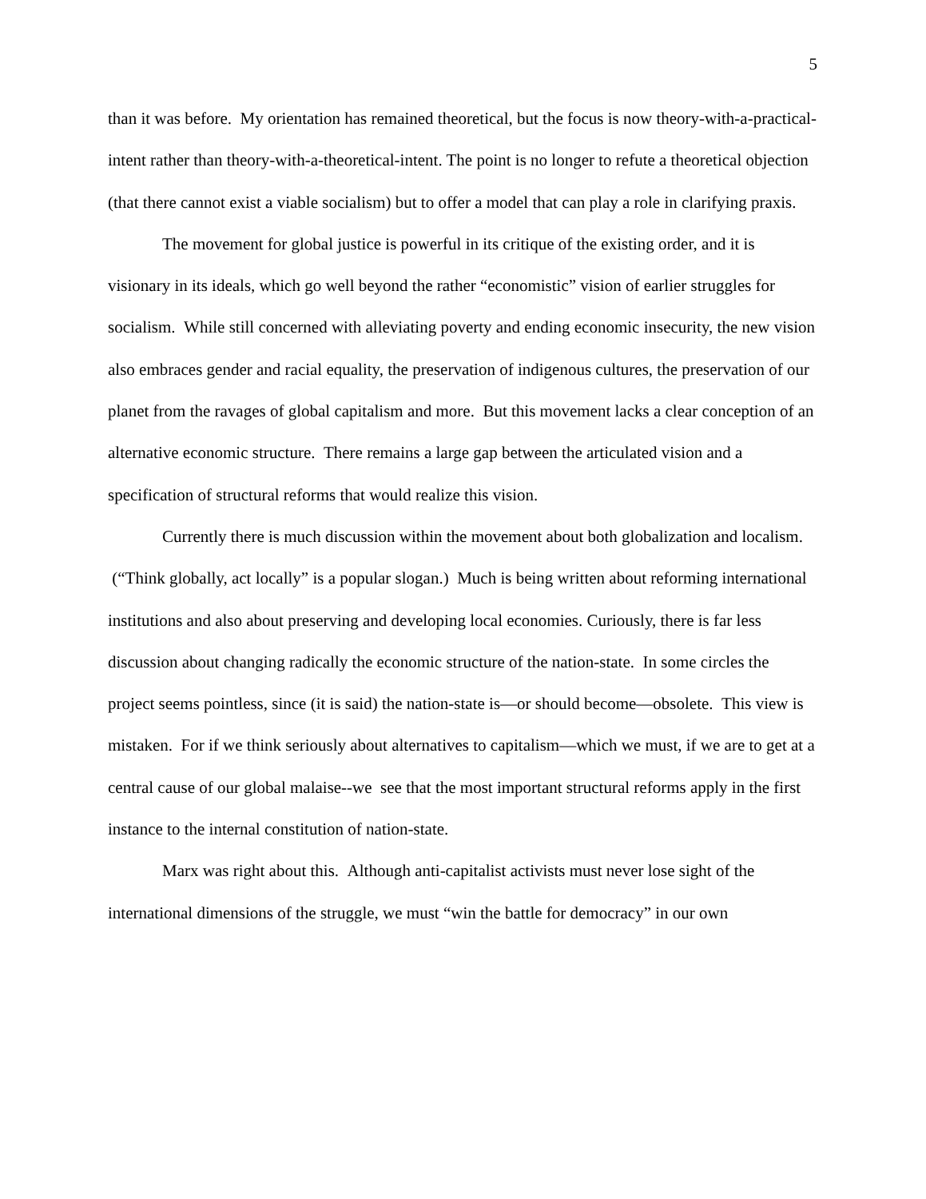5
than it was before. My orientation has remained theoretical, but the focus is now theory-with-a-practical-intent rather than theory-with-a-theoretical-intent. The point is no longer to refute a theoretical objection (that there cannot exist a viable socialism) but to offer a model that can play a role in clarifying praxis.
The movement for global justice is powerful in its critique of the existing order, and it is visionary in its ideals, which go well beyond the rather “economistic” vision of earlier struggles for socialism. While still concerned with alleviating poverty and ending economic insecurity, the new vision also embraces gender and racial equality, the preservation of indigenous cultures, the preservation of our planet from the ravages of global capitalism and more. But this movement lacks a clear conception of an alternative economic structure. There remains a large gap between the articulated vision and a specification of structural reforms that would realize this vision.
Currently there is much discussion within the movement about both globalization and localism. (“Think globally, act locally” is a popular slogan.) Much is being written about reforming international institutions and also about preserving and developing local economies. Curiously, there is far less discussion about changing radically the economic structure of the nation-state. In some circles the project seems pointless, since (it is said) the nation-state is—or should become—obsolete. This view is mistaken. For if we think seriously about alternatives to capitalism—which we must, if we are to get at a central cause of our global malaise--we see that the most important structural reforms apply in the first instance to the internal constitution of nation-state.
Marx was right about this. Although anti-capitalist activists must never lose sight of the international dimensions of the struggle, we must “win the battle for democracy” in our own